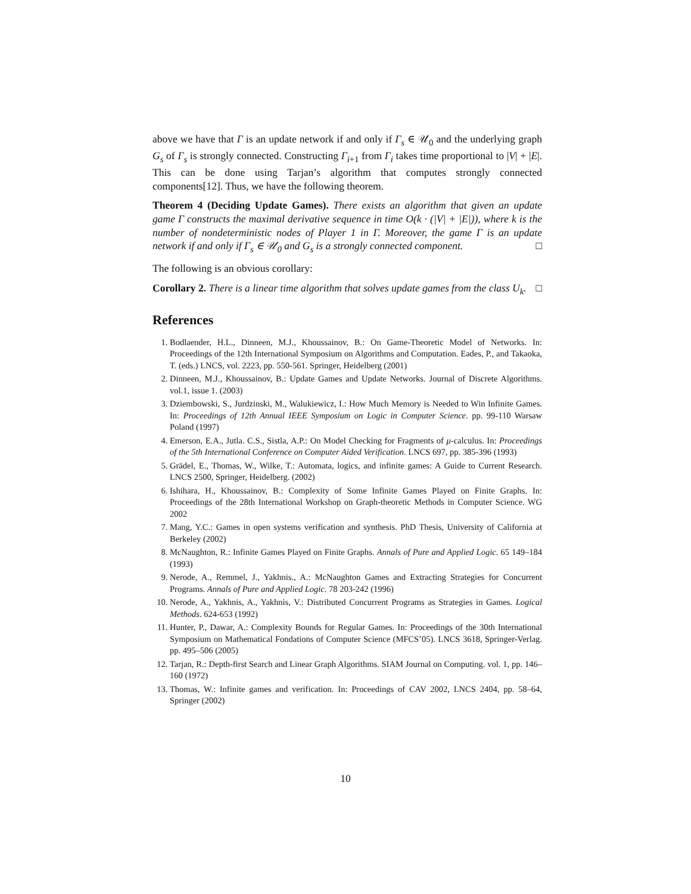above we have that Γ is an update network if and only if Γ<sub>s</sub> ∈ 𝒰<sub>0</sub> and the underlying graph G<sub>s</sub> of Γ<sub>s</sub> is strongly connected. Constructing Γ<sub>i+1</sub> from Γ<sub>i</sub> takes time proportional to |V| + |E|. This can be done using Tarjan’s algorithm that computes strongly connected components[12]. Thus, we have the following theorem.
Theorem 4 (Deciding Update Games). There exists an algorithm that given an update game Γ constructs the maximal derivative sequence in time O(k · (|V| + |E|)), where k is the number of nondeterministic nodes of Player 1 in Γ. Moreover, the game Γ is an update network if and only if Γ<sub>s</sub> ∈ 𝒰<sub>0</sub> and G<sub>s</sub> is a strongly connected component. □
The following is an obvious corollary:
Corollary 2. There is a linear time algorithm that solves update games from the class U<sub>k</sub>. □
References
1. Bodlaender, H.L., Dinneen, M.J., Khoussainov, B.: On Game-Theoretic Model of Networks. In: Proceedings of the 12th International Symposium on Algorithms and Computation. Eades, P., and Takaoka, T. (eds.) LNCS, vol. 2223, pp. 550-561. Springer, Heidelberg (2001)
2. Dinneen, M.J., Khoussainov, B.: Update Games and Update Networks. Journal of Discrete Algorithms. vol.1, issue 1. (2003)
3. Dziembowski, S., Jurdzinski, M., Walukiewicz, I.: How Much Memory is Needed to Win Infinite Games. In: Proceedings of 12th Annual IEEE Symposium on Logic in Computer Science. pp. 99-110 Warsaw Poland (1997)
4. Emerson, E.A., Jutla. C.S., Sistla, A.P.: On Model Checking for Fragments of μ-calculus. In: Proceedings of the 5th International Conference on Computer Aided Verification. LNCS 697, pp. 385-396 (1993)
5. Grädel, E., Thomas, W., Wilke, T.: Automata, logics, and infinite games: A Guide to Current Research. LNCS 2500, Springer, Heidelberg. (2002)
6. Ishihara, H., Khoussainov, B.: Complexity of Some Infinite Games Played on Finite Graphs. In: Proceedings of the 28th International Workshop on Graph-theoretic Methods in Computer Science. WG 2002
7. Mang, Y.C.: Games in open systems verification and synthesis. PhD Thesis, University of California at Berkeley (2002)
8. McNaughton, R.: Infinite Games Played on Finite Graphs. Annals of Pure and Applied Logic. 65 149–184 (1993)
9. Nerode, A., Remmel, J., Yakhnis., A.: McNaughton Games and Extracting Strategies for Concurrent Programs. Annals of Pure and Applied Logic. 78 203-242 (1996)
10. Nerode, A., Yakhnis, A., Yakhnis, V.: Distributed Concurrent Programs as Strategies in Games. Logical Methods. 624-653 (1992)
11. Hunter, P., Dawar, A.: Complexity Bounds for Regular Games. In: Proceedings of the 30th International Symposium on Mathematical Fondations of Computer Science (MFCS’05). LNCS 3618, Springer-Verlag. pp. 495–506 (2005)
12. Tarjan, R.: Depth-first Search and Linear Graph Algorithms. SIAM Journal on Computing. vol. 1, pp. 146–160 (1972)
13. Thomas, W.: Infinite games and verification. In: Proceedings of CAV 2002, LNCS 2404, pp. 58–64, Springer (2002)
10